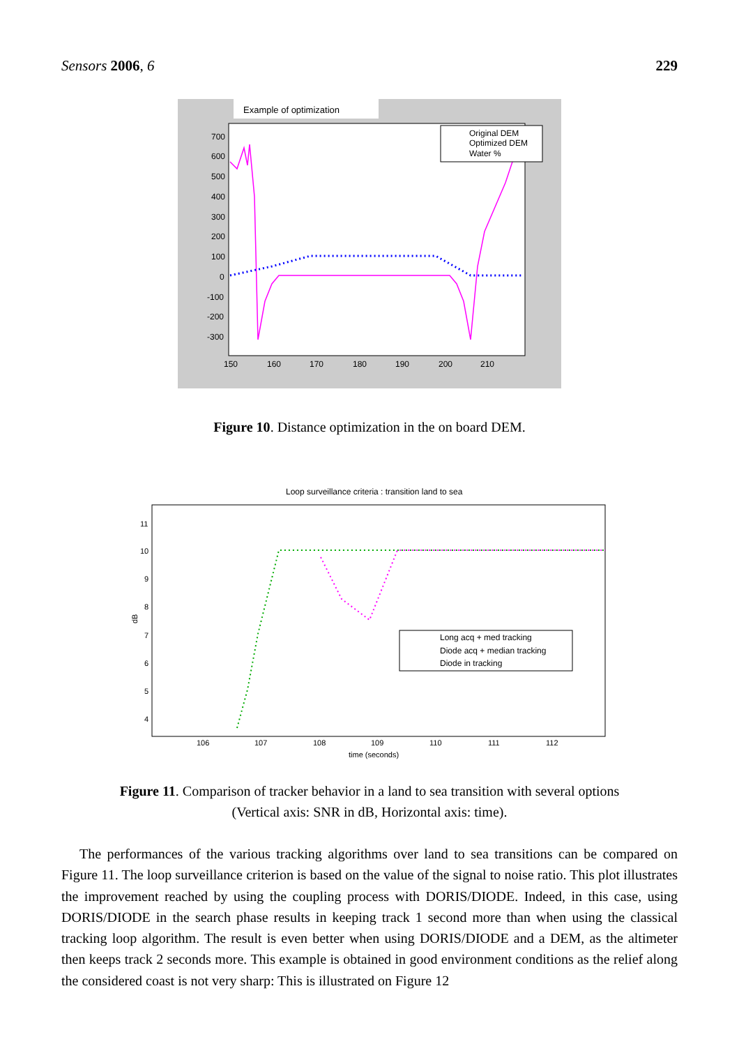Sensors 2006, 6 229
Example of optimization
700
600
500
400
300
200
100
0
-100
-200
-300
150
160
170
180
190
200
210
Original DEM
Optimized DEM
Water %
Figure 10. Distance optimization in the on board DEM.
Loop surveillance criteria : transition land to sea
11
10
9
8
7
6
5
4
106
107
108
109
110
111
112
time (seconds)
dB
Long acq + med tracking
Diode acq + median tracking
Diode in tracking
Figure 11. Comparison of tracker behavior in a land to sea transition with several options
(Vertical axis: SNR in dB, Horizontal axis: time).
The performances of the various tracking algorithms over land to sea transitions can be compared on Figure 11. The loop surveillance criterion is based on the value of the signal to noise ratio. This plot illustrates the improvement reached by using the coupling process with DORIS/DIODE. Indeed, in this case, using DORIS/DIODE in the search phase results in keeping track 1 second more than when using the classical tracking loop algorithm. The result is even better when using DORIS/DIODE and a DEM, as the altimeter then keeps track 2 seconds more. This example is obtained in good environment conditions as the relief along the considered coast is not very sharp: This is illustrated on Figure 12